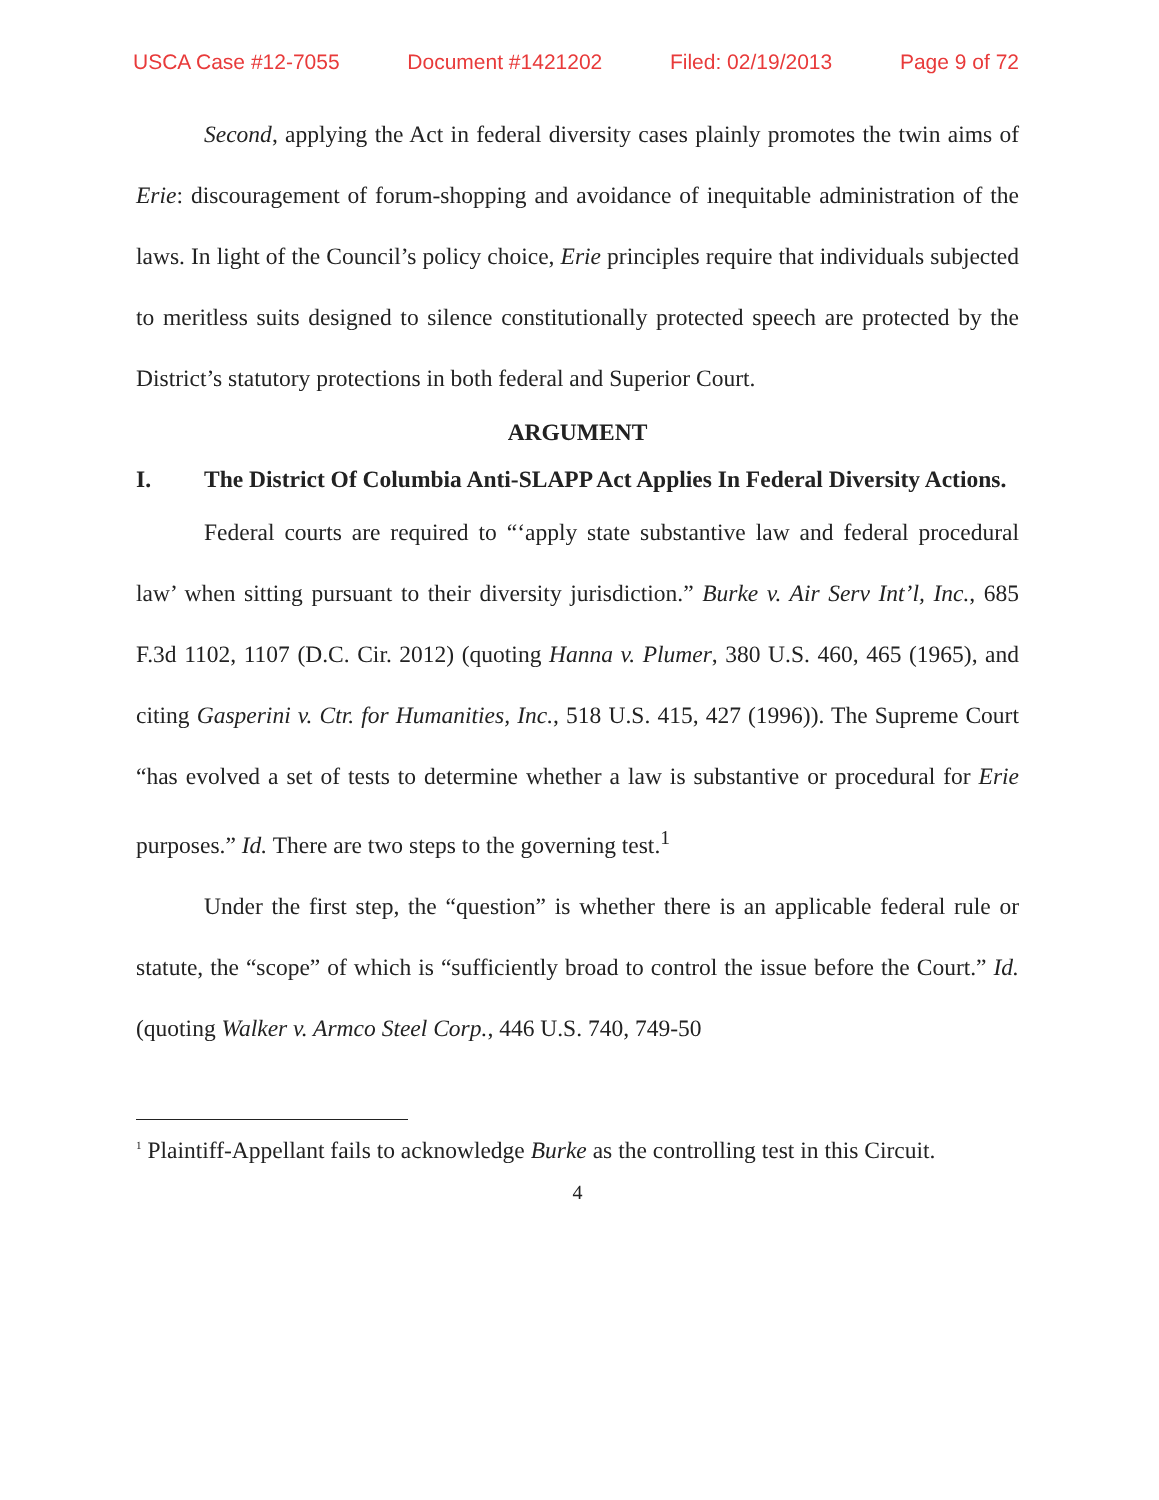USCA Case #12-7055 Document #1421202 Filed: 02/19/2013 Page 9 of 72
Second, applying the Act in federal diversity cases plainly promotes the twin aims of Erie: discouragement of forum-shopping and avoidance of inequitable administration of the laws. In light of the Council’s policy choice, Erie principles require that individuals subjected to meritless suits designed to silence constitutionally protected speech are protected by the District’s statutory protections in both federal and Superior Court.
ARGUMENT
I. The District Of Columbia Anti-SLAPP Act Applies In Federal Diversity Actions.
Federal courts are required to “‘apply state substantive law and federal procedural law’ when sitting pursuant to their diversity jurisdiction.” Burke v. Air Serv Int’l, Inc., 685 F.3d 1102, 1107 (D.C. Cir. 2012) (quoting Hanna v. Plumer, 380 U.S. 460, 465 (1965), and citing Gasperini v. Ctr. for Humanities, Inc., 518 U.S. 415, 427 (1996)). The Supreme Court “has evolved a set of tests to determine whether a law is substantive or procedural for Erie purposes.” Id. There are two steps to the governing test.<sup>1</sup>
Under the first step, the “question” is whether there is an applicable federal rule or statute, the “scope” of which is “sufficiently broad to control the issue before the Court.” Id. (quoting Walker v. Armco Steel Corp., 446 U.S. 740, 749-50
<sup>1</sup> Plaintiff-Appellant fails to acknowledge Burke as the controlling test in this Circuit.
4